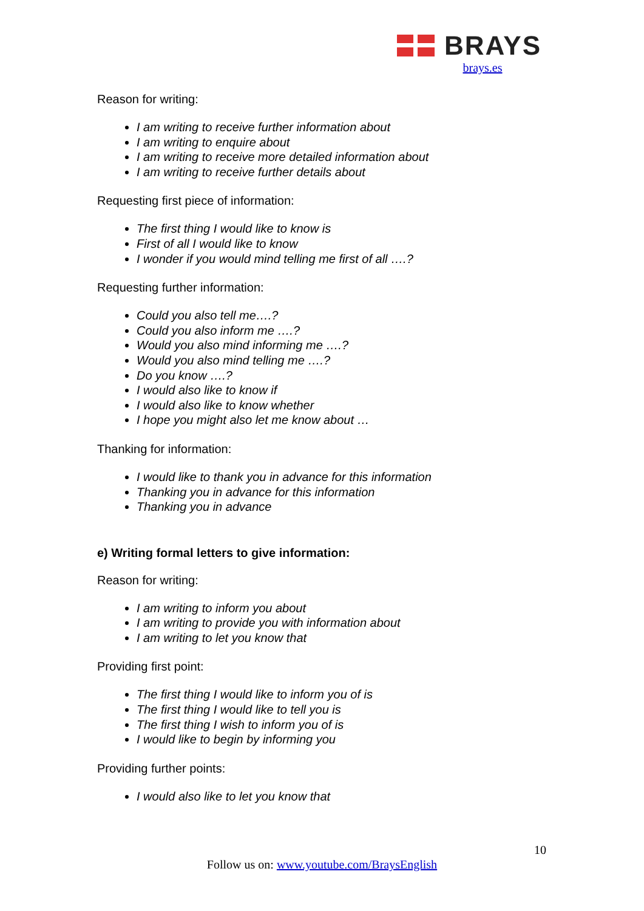BRAYS
brays.es
Reason for writing:
I am writing to receive further information about
I am writing to enquire about
I am writing to receive more detailed information about
I am writing to receive further details about
Requesting first piece of information:
The first thing I would like to know is
First of all I would like to know
I wonder if you would mind telling me first of all ….?
Requesting further information:
Could you also tell me….?
Could you also inform me ….?
Would you also mind informing me ….?
Would you also mind telling me ….?
Do you know ….?
I would also like to know if
I would also like to know whether
I hope you might also let me know about …
Thanking for information:
I would like to thank you in advance for this information
Thanking you in advance for this information
Thanking you in advance
e) Writing formal letters to give information:
Reason for writing:
I am writing to inform you about
I am writing to provide you with information about
I am writing to let you know that
Providing first point:
The first thing I would like to inform you of is
The first thing I would like to tell you is
The first thing I wish to inform you of is
I would like to begin by informing you
Providing further points:
I would also like to let you know that
10
Follow us on: www.youtube.com/BraysEnglish